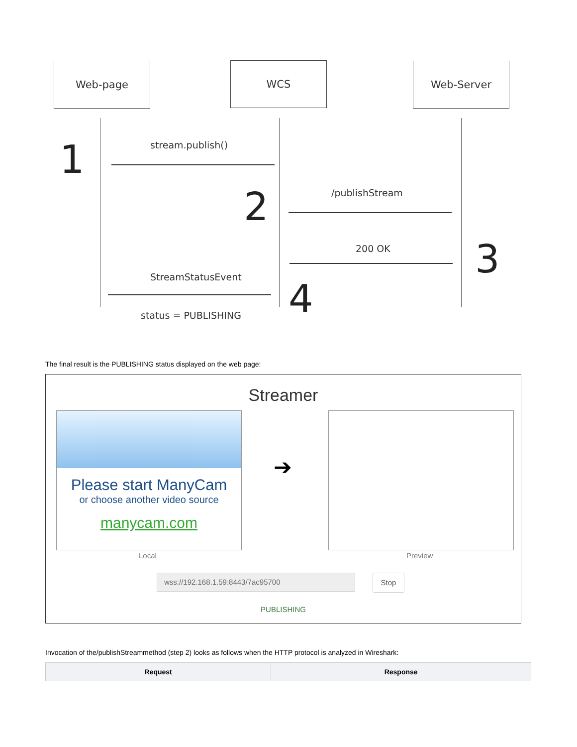Web-page WCS Web-Server
1 stream.publish()
2 /publishStream
200 OK 3
StreamStatusEvent 4
status = PUBLISHING
The final result is the PUBLISHING status displayed on the web page:
Streamer
Please start ManyCam
or choose another video source
manycam.com
➔
Local Preview
wss://192.168.1.59:8443/7ac95700 Stop
PUBLISHING
Invocation of the/publishStreammethod (step 2) looks as follows when the HTTP protocol is analyzed in Wireshark:
| Request | Response |
| --- | --- |